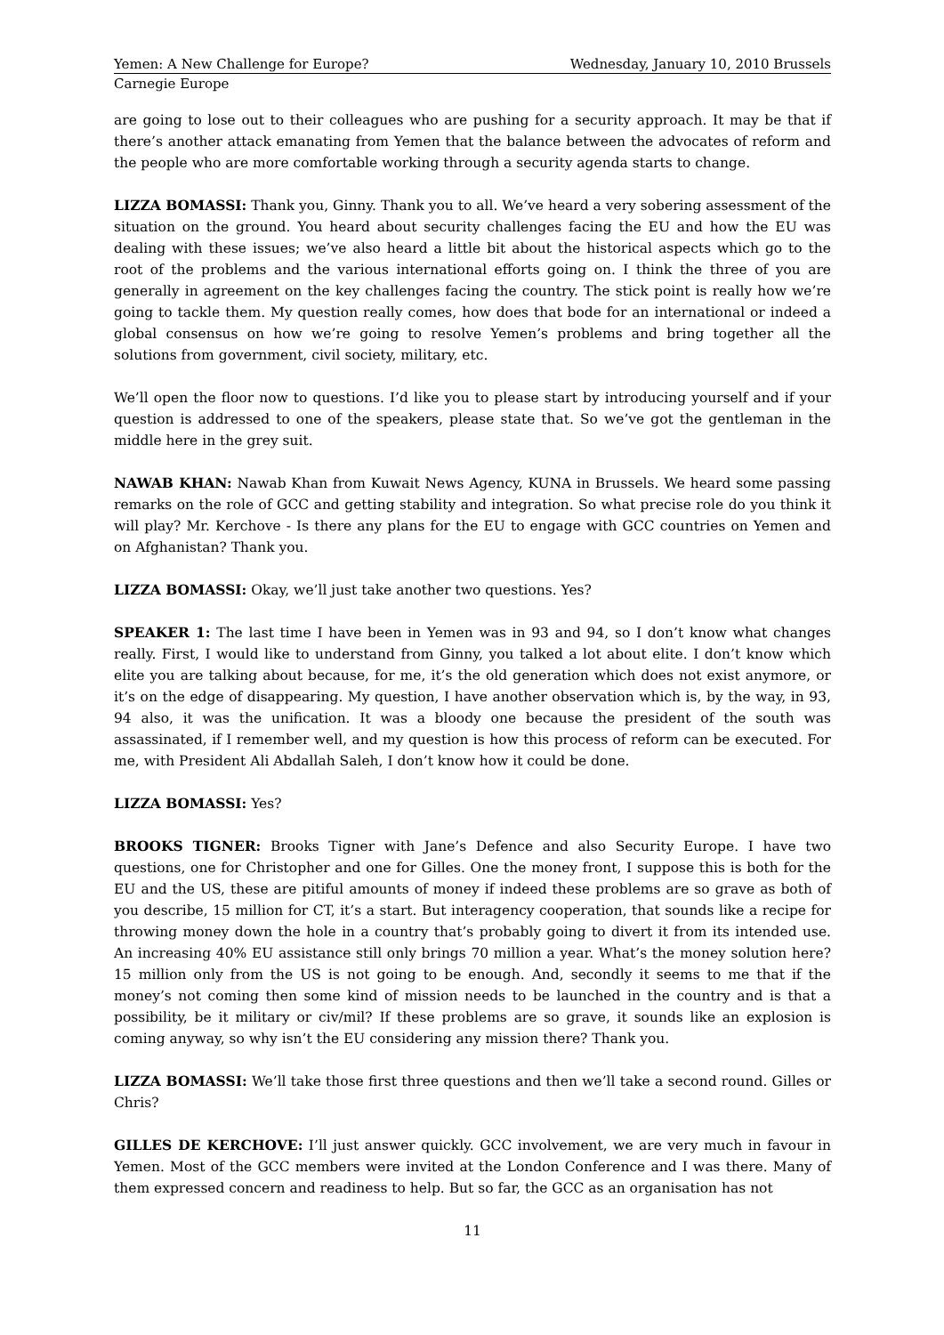Yemen: A New Challenge for Europe? Wednesday, January 10, 2010 Brussels
Carnegie Europe
are going to lose out to their colleagues who are pushing for a security approach. It may be that if there’s another attack emanating from Yemen that the balance between the advocates of reform and the people who are more comfortable working through a security agenda starts to change.
LIZZA BOMASSI: Thank you, Ginny. Thank you to all. We’ve heard a very sobering assessment of the situation on the ground. You heard about security challenges facing the EU and how the EU was dealing with these issues; we’ve also heard a little bit about the historical aspects which go to the root of the problems and the various international efforts going on. I think the three of you are generally in agreement on the key challenges facing the country. The stick point is really how we’re going to tackle them. My question really comes, how does that bode for an international or indeed a global consensus on how we’re going to resolve Yemen’s problems and bring together all the solutions from government, civil society, military, etc.
We’ll open the floor now to questions. I’d like you to please start by introducing yourself and if your question is addressed to one of the speakers, please state that. So we’ve got the gentleman in the middle here in the grey suit.
NAWAB KHAN: Nawab Khan from Kuwait News Agency, KUNA in Brussels. We heard some passing remarks on the role of GCC and getting stability and integration. So what precise role do you think it will play? Mr. Kerchove - Is there any plans for the EU to engage with GCC countries on Yemen and on Afghanistan? Thank you.
LIZZA BOMASSI: Okay, we’ll just take another two questions. Yes?
SPEAKER 1: The last time I have been in Yemen was in 93 and 94, so I don’t know what changes really. First, I would like to understand from Ginny, you talked a lot about elite. I don’t know which elite you are talking about because, for me, it’s the old generation which does not exist anymore, or it’s on the edge of disappearing. My question, I have another observation which is, by the way, in 93, 94 also, it was the unification. It was a bloody one because the president of the south was assassinated, if I remember well, and my question is how this process of reform can be executed. For me, with President Ali Abdallah Saleh, I don’t know how it could be done.
LIZZA BOMASSI: Yes?
BROOKS TIGNER: Brooks Tigner with Jane’s Defence and also Security Europe. I have two questions, one for Christopher and one for Gilles. One the money front, I suppose this is both for the EU and the US, these are pitiful amounts of money if indeed these problems are so grave as both of you describe, 15 million for CT, it’s a start. But interagency cooperation, that sounds like a recipe for throwing money down the hole in a country that’s probably going to divert it from its intended use. An increasing 40% EU assistance still only brings 70 million a year. What’s the money solution here? 15 million only from the US is not going to be enough. And, secondly it seems to me that if the money’s not coming then some kind of mission needs to be launched in the country and is that a possibility, be it military or civ/mil? If these problems are so grave, it sounds like an explosion is coming anyway, so why isn’t the EU considering any mission there? Thank you.
LIZZA BOMASSI: We’ll take those first three questions and then we’ll take a second round. Gilles or Chris?
GILLES DE KERCHOVE: I’ll just answer quickly. GCC involvement, we are very much in favour in Yemen. Most of the GCC members were invited at the London Conference and I was there. Many of them expressed concern and readiness to help. But so far, the GCC as an organisation has not
11